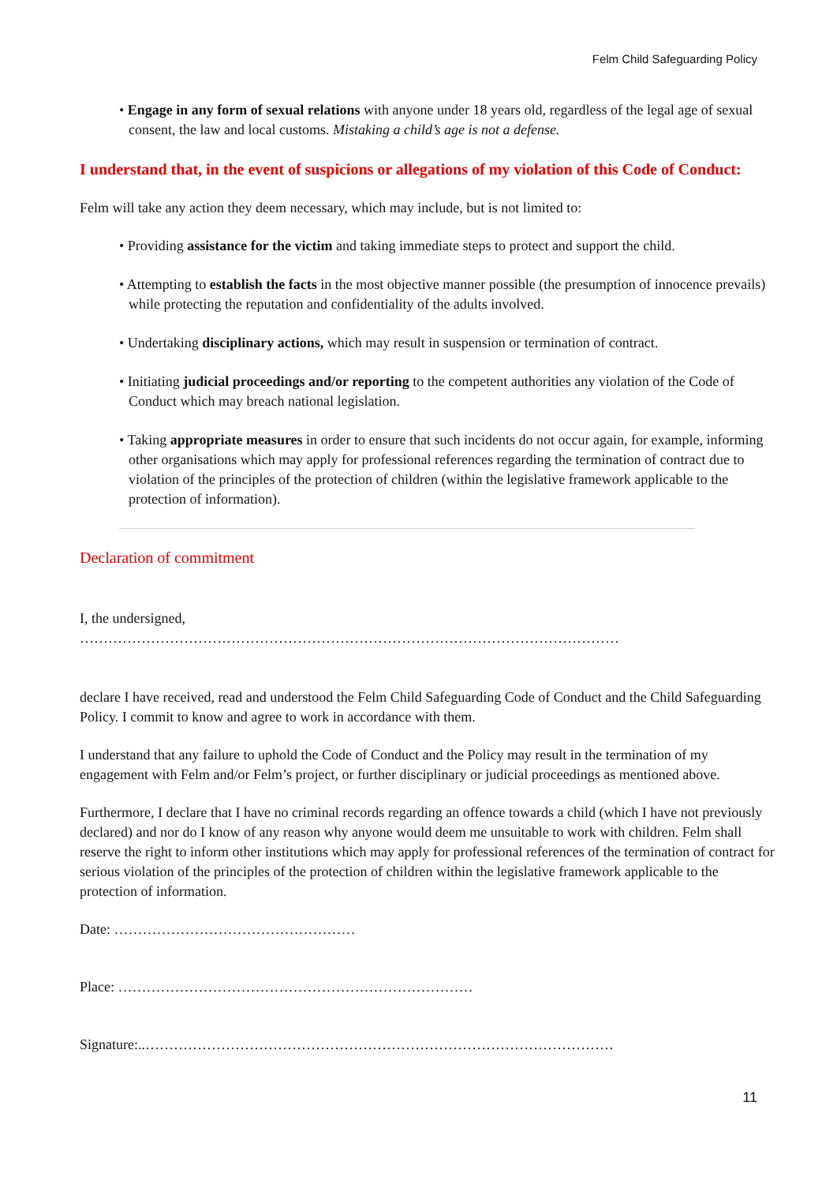Felm Child Safeguarding Policy
• Engage in any form of sexual relations with anyone under 18 years old, regardless of the legal age of sexual consent, the law and local customs. Mistaking a child’s age is not a defense.
I understand that, in the event of suspicions or allegations of my violation of this Code of Conduct:
Felm will take any action they deem necessary, which may include, but is not limited to:
• Providing assistance for the victim and taking immediate steps to protect and support the child.
• Attempting to establish the facts in the most objective manner possible (the presumption of innocence prevails) while protecting the reputation and confidentiality of the adults involved.
• Undertaking disciplinary actions, which may result in suspension or termination of contract.
• Initiating judicial proceedings and/or reporting to the competent authorities any violation of the Code of Conduct which may breach national legislation.
• Taking appropriate measures in order to ensure that such incidents do not occur again, for example, informing other organisations which may apply for professional references regarding the termination of contract due to violation of the principles of the protection of children (within the legislative framework applicable to the protection of information).
Declaration of commitment
I, the undersigned,
……………………………………………………………………………………………………
declare I have received, read and understood the Felm Child Safeguarding Code of Conduct and the Child Safeguarding Policy. I commit to know and agree to work in accordance with them.
I understand that any failure to uphold the Code of Conduct and the Policy may result in the termination of my engagement with Felm and/or Felm’s project, or further disciplinary or judicial proceedings as mentioned above.
Furthermore, I declare that I have no criminal records regarding an offence towards a child (which I have not previously declared) and nor do I know of any reason why anyone would deem me unsuitable to work with children. Felm shall reserve the right to inform other institutions which may apply for professional references of the termination of contract for serious violation of the principles of the protection of children within the legislative framework applicable to the protection of information.
Date: ……………………………………………
Place: …………………………………………………………………
Signature:..………………………………………………………………………………………
11